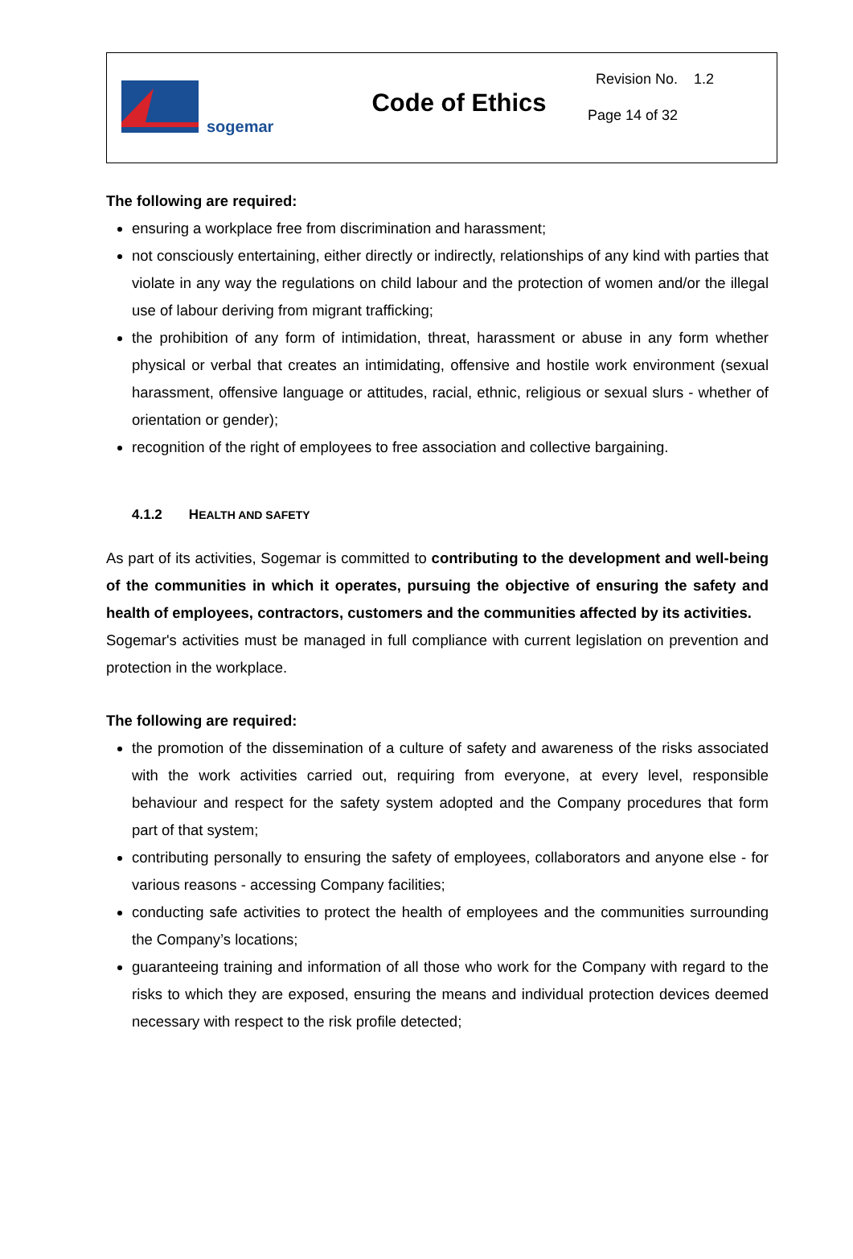sogemar
Code of Ethics
Revision No. 1.2
Page 14 of 32
The following are required:
ensuring a workplace free from discrimination and harassment;
not consciously entertaining, either directly or indirectly, relationships of any kind with parties that violate in any way the regulations on child labour and the protection of women and/or the illegal use of labour deriving from migrant trafficking;
the prohibition of any form of intimidation, threat, harassment or abuse in any form whether physical or verbal that creates an intimidating, offensive and hostile work environment (sexual harassment, offensive language or attitudes, racial, ethnic, religious or sexual slurs - whether of orientation or gender);
recognition of the right of employees to free association and collective bargaining.
4.1.2 HEALTH AND SAFETY
As part of its activities, Sogemar is committed to contributing to the development and well-being of the communities in which it operates, pursuing the objective of ensuring the safety and health of employees, contractors, customers and the communities affected by its activities.
Sogemar's activities must be managed in full compliance with current legislation on prevention and protection in the workplace.
The following are required:
the promotion of the dissemination of a culture of safety and awareness of the risks associated with the work activities carried out, requiring from everyone, at every level, responsible behaviour and respect for the safety system adopted and the Company procedures that form part of that system;
contributing personally to ensuring the safety of employees, collaborators and anyone else - for various reasons - accessing Company facilities;
conducting safe activities to protect the health of employees and the communities surrounding the Company’s locations;
guaranteeing training and information of all those who work for the Company with regard to the risks to which they are exposed, ensuring the means and individual protection devices deemed necessary with respect to the risk profile detected;